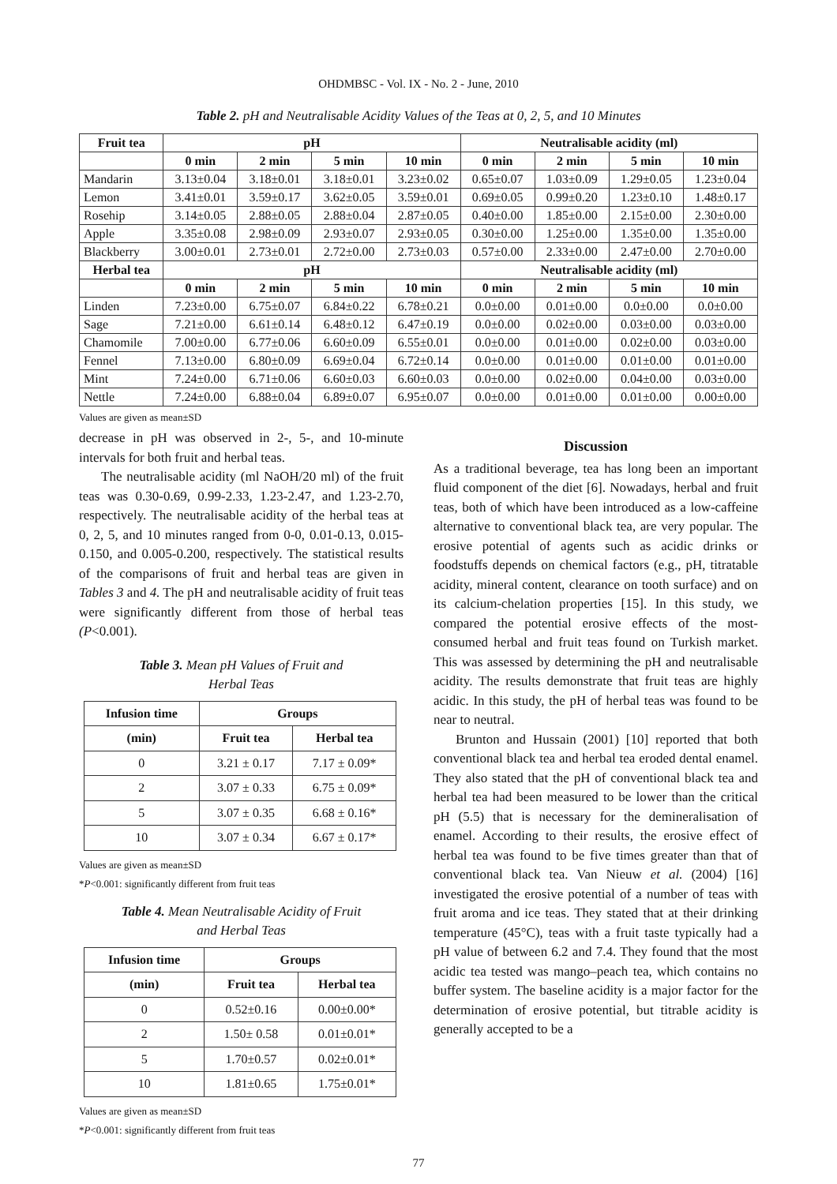OHDMBSC - Vol. IX - No. 2 - June, 2010
Table 2. pH and Neutralisable Acidity Values of the Teas at 0, 2, 5, and 10 Minutes
| Fruit tea | pH | | | | Neutralisable acidity (ml) | | | |
| --- | --- | --- | --- | --- | --- | --- | --- | --- |
| | 0 min | 2 min | 5 min | 10 min | 0 min | 2 min | 5 min | 10 min |
| Mandarin | 3.13±0.04 | 3.18±0.01 | 3.18±0.01 | 3.23±0.02 | 0.65±0.07 | 1.03±0.09 | 1.29±0.05 | 1.23±0.04 |
| Lemon | 3.41±0.01 | 3.59±0.17 | 3.62±0.05 | 3.59±0.01 | 0.69±0.05 | 0.99±0.20 | 1.23±0.10 | 1.48±0.17 |
| Rosehip | 3.14±0.05 | 2.88±0.05 | 2.88±0.04 | 2.87±0.05 | 0.40±0.00 | 1.85±0.00 | 2.15±0.00 | 2.30±0.00 |
| Apple | 3.35±0.08 | 2.98±0.09 | 2.93±0.07 | 2.93±0.05 | 0.30±0.00 | 1.25±0.00 | 1.35±0.00 | 1.35±0.00 |
| Blackberry | 3.00±0.01 | 2.73±0.01 | 2.72±0.00 | 2.73±0.03 | 0.57±0.00 | 2.33±0.00 | 2.47±0.00 | 2.70±0.00 |
| Herbal tea | pH | | | | Neutralisable acidity (ml) | | | |
| | 0 min | 2 min | 5 min | 10 min | 0 min | 2 min | 5 min | 10 min |
| Linden | 7.23±0.00 | 6.75±0.07 | 6.84±0.22 | 6.78±0.21 | 0.0±0.00 | 0.01±0.00 | 0.0±0.00 | 0.0±0.00 |
| Sage | 7.21±0.00 | 6.61±0.14 | 6.48±0.12 | 6.47±0.19 | 0.0±0.00 | 0.02±0.00 | 0.03±0.00 | 0.03±0.00 |
| Chamomile | 7.00±0.00 | 6.77±0.06 | 6.60±0.09 | 6.55±0.01 | 0.0±0.00 | 0.01±0.00 | 0.02±0.00 | 0.03±0.00 |
| Fennel | 7.13±0.00 | 6.80±0.09 | 6.69±0.04 | 6.72±0.14 | 0.0±0.00 | 0.01±0.00 | 0.01±0.00 | 0.01±0.00 |
| Mint | 7.24±0.00 | 6.71±0.06 | 6.60±0.03 | 6.60±0.03 | 0.0±0.00 | 0.02±0.00 | 0.04±0.00 | 0.03±0.00 |
| Nettle | 7.24±0.00 | 6.88±0.04 | 6.89±0.07 | 6.95±0.07 | 0.0±0.00 | 0.01±0.00 | 0.01±0.00 | 0.00±0.00 |
Values are given as mean±SD
decrease in pH was observed in 2-, 5-, and 10-minute intervals for both fruit and herbal teas.
The neutralisable acidity (ml NaOH/20 ml) of the fruit teas was 0.30-0.69, 0.99-2.33, 1.23-2.47, and 1.23-2.70, respectively. The neutralisable acidity of the herbal teas at 0, 2, 5, and 10 minutes ranged from 0-0, 0.01-0.13, 0.015-0.150, and 0.005-0.200, respectively. The statistical results of the comparisons of fruit and herbal teas are given in Tables 3 and 4. The pH and neutralisable acidity of fruit teas were significantly different from those of herbal teas (P<0.001).
Table 3. Mean pH Values of Fruit and
Herbal Teas
| Infusion time | Groups | |
| --- | --- | --- |
| (min) | Fruit tea | Herbal tea |
| 0 | 3.21 ± 0.17 | 7.17 ± 0.09* |
| 2 | 3.07 ± 0.33 | 6.75 ± 0.09* |
| 5 | 3.07 ± 0.35 | 6.68 ± 0.16* |
| 10 | 3.07 ± 0.34 | 6.67 ± 0.17* |
Values are given as mean±SD
*P<0.001: significantly different from fruit teas
Table 4. Mean Neutralisable Acidity of Fruit
and Herbal Teas
| Infusion time | Groups | |
| --- | --- | --- |
| (min) | Fruit tea | Herbal tea |
| 0 | 0.52±0.16 | 0.00±0.00* |
| 2 | 1.50± 0.58 | 0.01±0.01* |
| 5 | 1.70±0.57 | 0.02±0.01* |
| 10 | 1.81±0.65 | 1.75±0.01* |
Values are given as mean±SD
*P<0.001: significantly different from fruit teas
Discussion
As a traditional beverage, tea has long been an important fluid component of the diet [6]. Nowadays, herbal and fruit teas, both of which have been introduced as a low-caffeine alternative to conventional black tea, are very popular. The erosive potential of agents such as acidic drinks or foodstuffs depends on chemical factors (e.g., pH, titratable acidity, mineral content, clearance on tooth surface) and on its calcium-chelation properties [15]. In this study, we compared the potential erosive effects of the most-consumed herbal and fruit teas found on Turkish market. This was assessed by determining the pH and neutralisable acidity. The results demonstrate that fruit teas are highly acidic. In this study, the pH of herbal teas was found to be near to neutral.
Brunton and Hussain (2001) [10] reported that both conventional black tea and herbal tea eroded dental enamel. They also stated that the pH of conventional black tea and herbal tea had been measured to be lower than the critical pH (5.5) that is necessary for the demineralisation of enamel. According to their results, the erosive effect of herbal tea was found to be five times greater than that of conventional black tea. Van Nieuw et al. (2004) [16] investigated the erosive potential of a number of teas with fruit aroma and ice teas. They stated that at their drinking temperature (45°C), teas with a fruit taste typically had a pH value of between 6.2 and 7.4. They found that the most acidic tea tested was mango–peach tea, which contains no buffer system. The baseline acidity is a major factor for the determination of erosive potential, but titrable acidity is generally accepted to be a
77